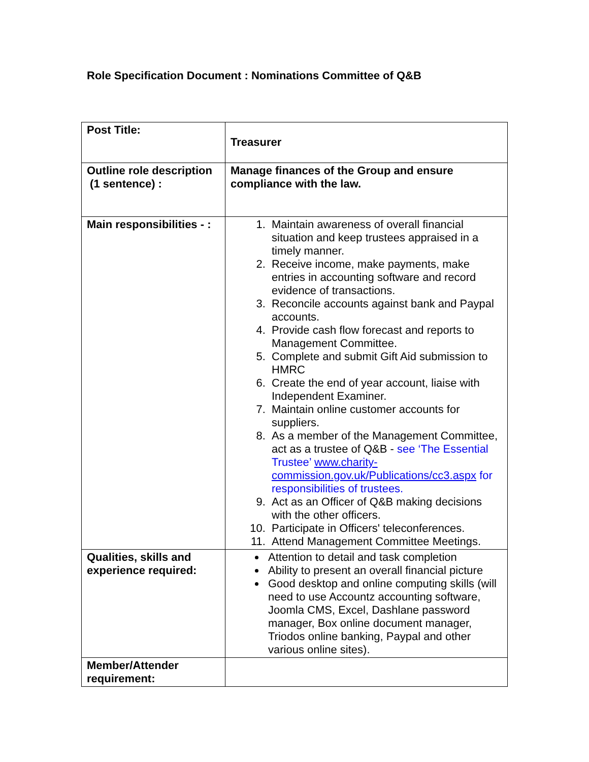Role Specification Document : Nominations Committee of Q&B
| Post Title: | Treasurer |
| Outline role description (1 sentence) : | Manage finances of the Group and ensure compliance with the law. |
| Main responsibilities - : | 1. Maintain awareness of overall financial situation and keep trustees appraised in a timely manner. 2. Receive income, make payments, make entries in accounting software and record evidence of transactions. 3. Reconcile accounts against bank and Paypal accounts. 4. Provide cash flow forecast and reports to Management Committee. 5. Complete and submit Gift Aid submission to HMRC 6. Create the end of year account, liaise with Independent Examiner. 7. Maintain online customer accounts for suppliers. 8. As a member of the Management Committee, act as a trustee of Q&B - see ‘The Essential Trustee’ www.charity-commission.gov.uk/Publications/cc3.aspx for responsibilities of trustees. 9. Act as an Officer of Q&B making decisions with the other officers. 10. Participate in Officers' teleconferences. 11. Attend Management Committee Meetings. |
| Qualities, skills and experience required: | Attention to detail and task completion Ability to present an overall financial picture Good desktop and online computing skills (will need to use Accountz accounting software, Joomla CMS, Excel, Dashlane password manager, Box online document manager, Triodos online banking, Paypal and other various online sites). |
| Member/Attender requirement: | |